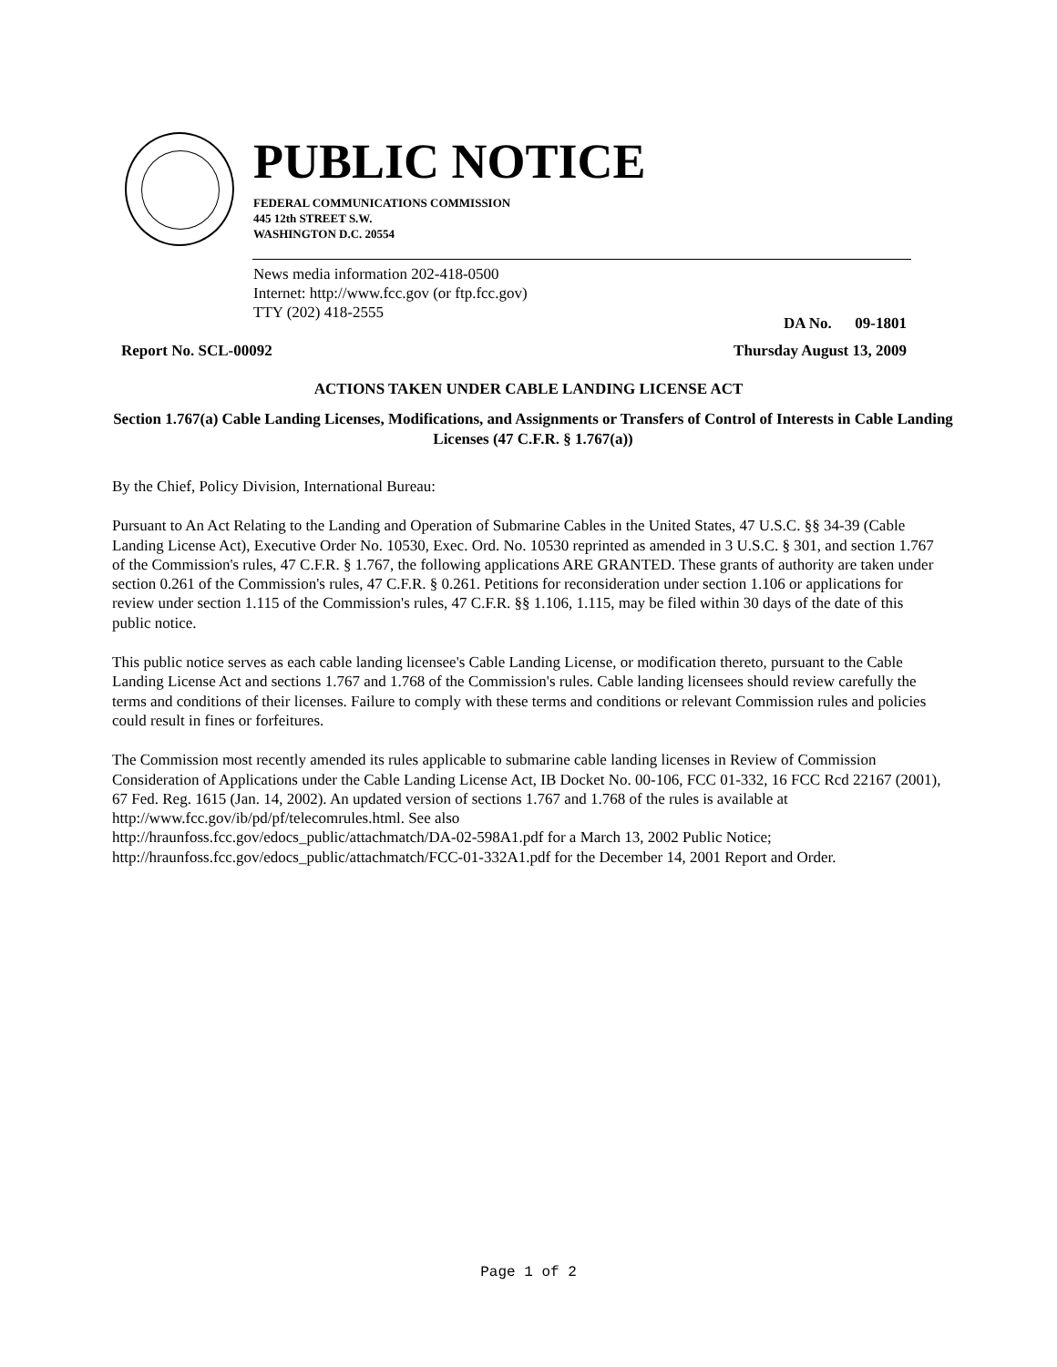PUBLIC NOTICE
FEDERAL COMMUNICATIONS COMMISSION
445 12th STREET S.W.
WASHINGTON D.C. 20554
News media information 202-418-0500
Internet: http://www.fcc.gov (or ftp.fcc.gov)
TTY (202) 418-2555
DA No. 09-1801
Report No. SCL-00092 Thursday August 13, 2009
ACTIONS TAKEN UNDER CABLE LANDING LICENSE ACT
Section 1.767(a) Cable Landing Licenses, Modifications, and Assignments or Transfers of Control of Interests in Cable Landing Licenses (47 C.F.R. § 1.767(a))
By the Chief, Policy Division, International Bureau:
Pursuant to An Act Relating to the Landing and Operation of Submarine Cables in the United States, 47 U.S.C. §§ 34-39 (Cable Landing License Act), Executive Order No. 10530, Exec. Ord. No. 10530 reprinted as amended in 3 U.S.C. § 301, and section 1.767 of the Commission's rules, 47 C.F.R. § 1.767, the following applications ARE GRANTED. These grants of authority are taken under section 0.261 of the Commission's rules, 47 C.F.R. § 0.261. Petitions for reconsideration under section 1.106 or applications for review under section 1.115 of the Commission's rules, 47 C.F.R. §§ 1.106, 1.115, may be filed within 30 days of the date of this public notice.
This public notice serves as each cable landing licensee's Cable Landing License, or modification thereto, pursuant to the Cable Landing License Act and sections 1.767 and 1.768 of the Commission's rules. Cable landing licensees should review carefully the terms and conditions of their licenses. Failure to comply with these terms and conditions or relevant Commission rules and policies could result in fines or forfeitures.
The Commission most recently amended its rules applicable to submarine cable landing licenses in Review of Commission Consideration of Applications under the Cable Landing License Act, IB Docket No. 00-106, FCC 01-332, 16 FCC Rcd 22167 (2001), 67 Fed. Reg. 1615 (Jan. 14, 2002). An updated version of sections 1.767 and 1.768 of the rules is available at http://www.fcc.gov/ib/pd/pf/telecomrules.html. See also
http://hraunfoss.fcc.gov/edocs_public/attachmatch/DA-02-598A1.pdf for a March 13, 2002 Public Notice;
http://hraunfoss.fcc.gov/edocs_public/attachmatch/FCC-01-332A1.pdf for the December 14, 2001 Report and Order.
Page 1 of 2